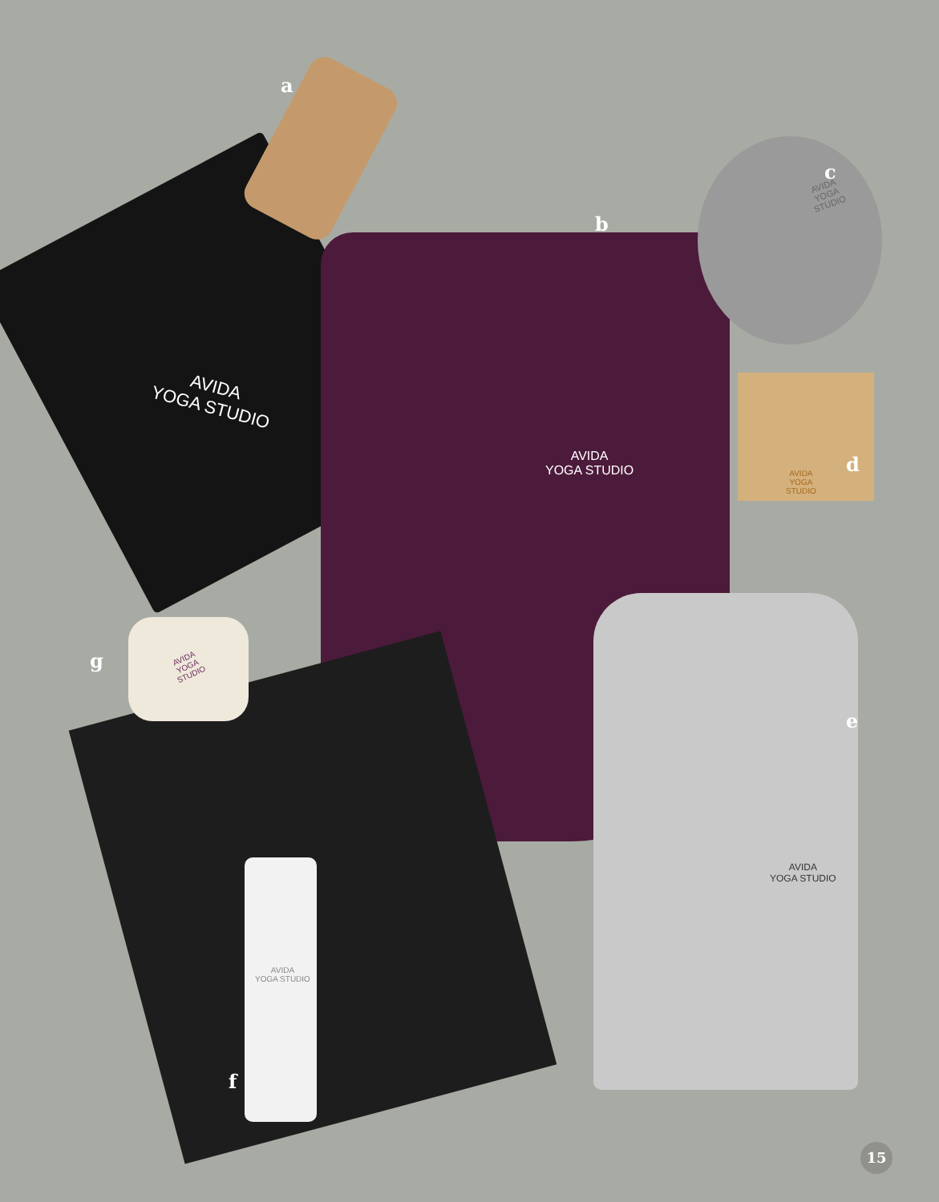a
b
c
d
e
f
g
AVIDA
YOGA STUDIO
AVIDA
YOGA STUDIO
AVIDA
YOGA
STUDIO
AVIDA
YOGA
STUDIO
AVIDA
YOGA STUDIO
AVIDA
YOGA STUDIO
AVIDA
YOGA
STUDIO
15